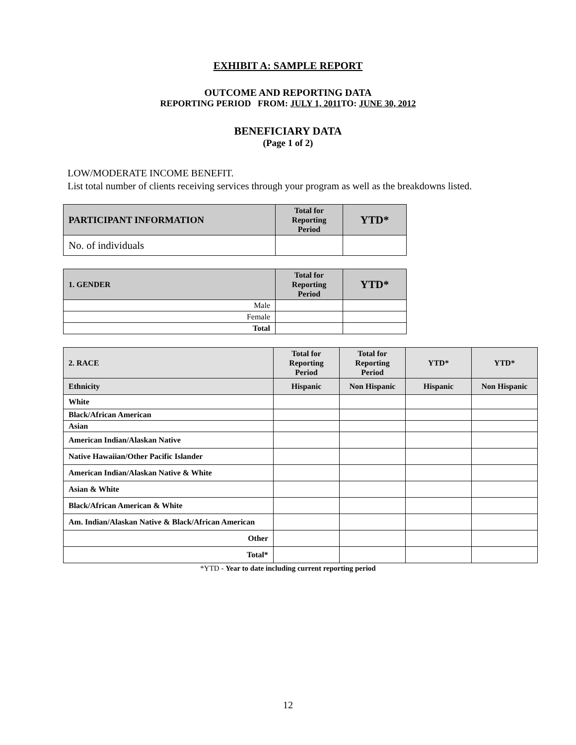EXHIBIT A: SAMPLE REPORT
OUTCOME AND REPORTING DATA
REPORTING PERIOD FROM: JULY 1, 2011 TO: JUNE 30, 2012
BENEFICIARY DATA
(Page 1 of 2)
LOW/MODERATE INCOME BENEFIT.
List total number of clients receiving services through your program as well as the breakdowns listed.
| PARTICIPANT INFORMATION | Total for Reporting Period | YTD* |
| --- | --- | --- |
| No. of individuals | | |
| 1. GENDER | Total for Reporting Period | YTD* |
| --- | --- | --- |
| Male | | |
| Female | | |
| Total | | |
| 2. RACE | Total for Reporting Period | Total for Reporting Period | YTD* | YTD* |
| --- | --- | --- | --- | --- |
| Ethnicity | Hispanic | Non Hispanic | Hispanic | Non Hispanic |
| White | | | | |
| Black/African American | | | | |
| Asian | | | | |
| American Indian/Alaskan Native | | | | |
| Native Hawaiian/Other Pacific Islander | | | | |
| American Indian/Alaskan Native & White | | | | |
| Asian & White | | | | |
| Black/African American & White | | | | |
| Am. Indian/Alaskan Native & Black/African American | | | | |
| Other | | | | |
| Total* | | | | |
*YTD - Year to date including current reporting period
12